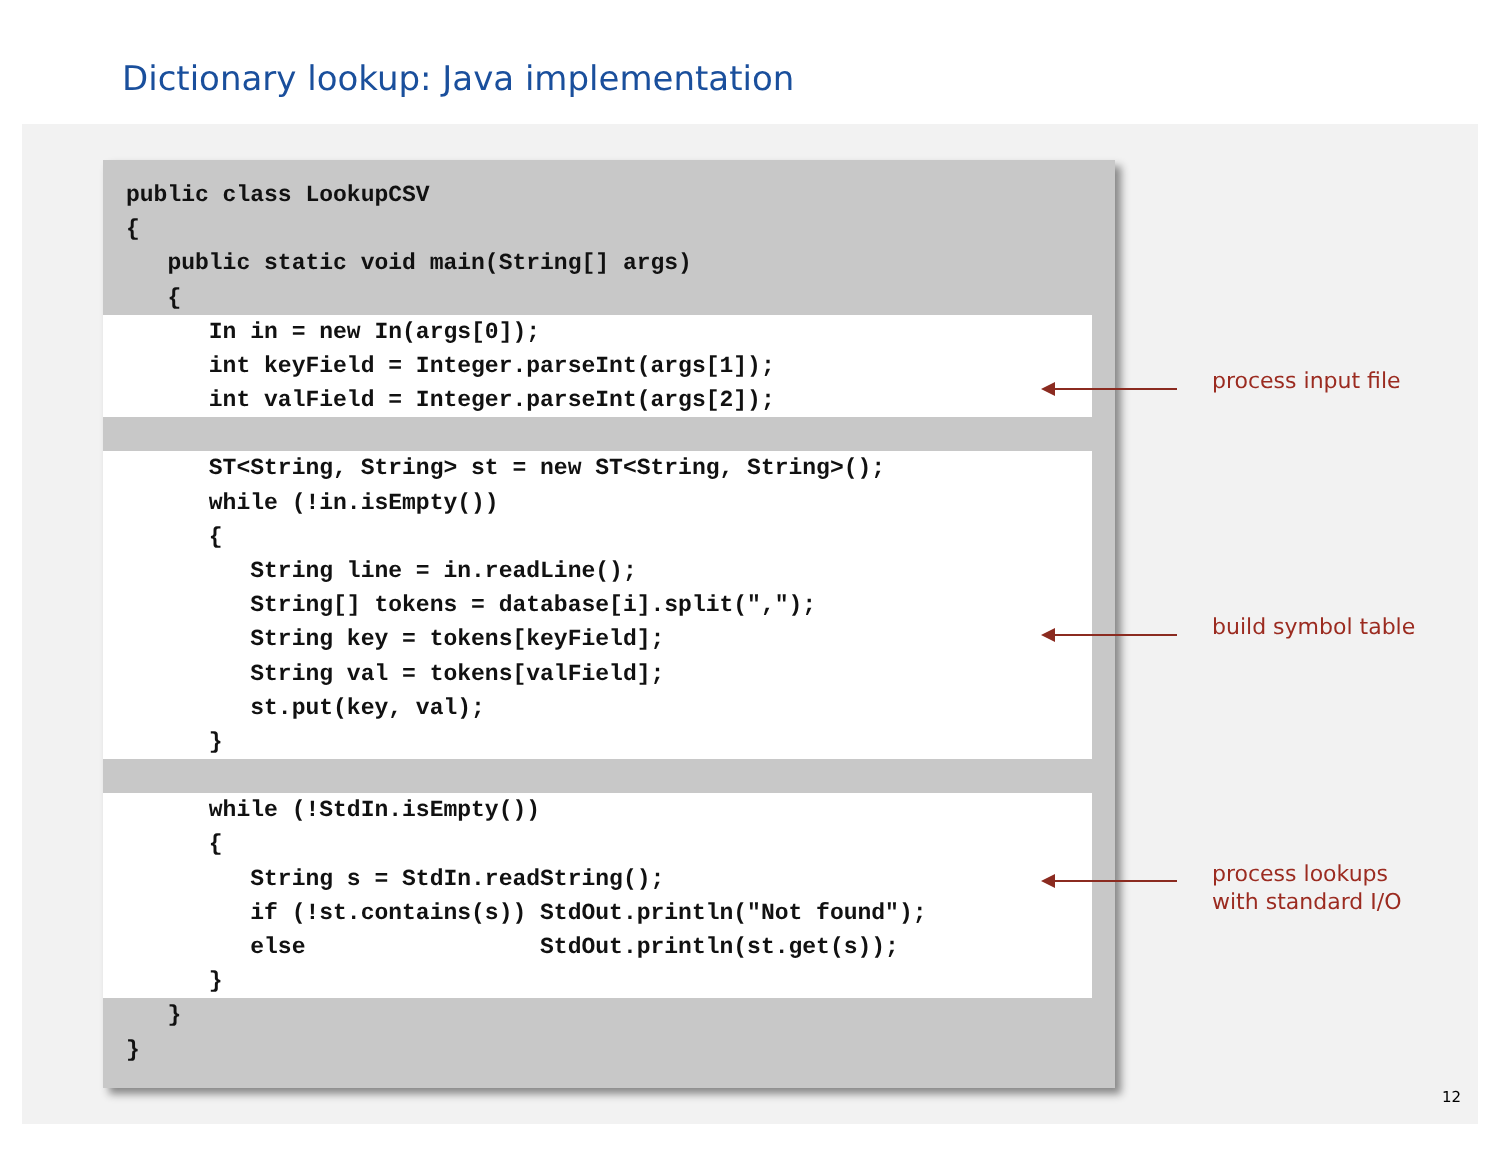Dictionary lookup: Java implementation
public class LookupCSV
{
   public static void main(String[] args)
   {
      In in = new In(args[0]);
      int keyField = Integer.parseInt(args[1]);
      int valField = Integer.parseInt(args[2]);
      ST<String, String> st = new ST<String, String>();
      while (!in.isEmpty())
      {
         String line = in.readLine();
         String[] tokens = database[i].split(",");
         String key = tokens[keyField];
         String val = tokens[valField];
         st.put(key, val);
      }
      while (!StdIn.isEmpty())
      {
         String s = StdIn.readString();
         if (!st.contains(s)) StdOut.println("Not found");
         else                 StdOut.println(st.get(s));
      }
   }
}
process input file
build symbol table
process lookups
with standard I/O
12